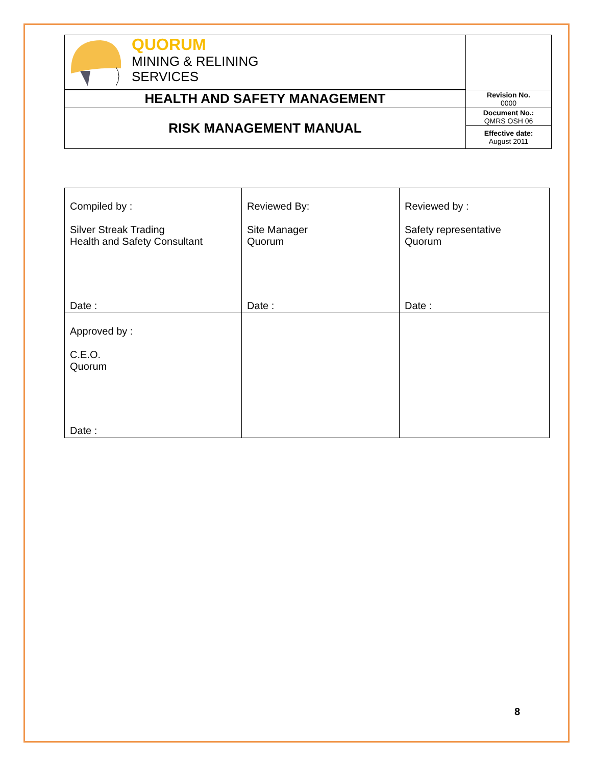| QUORUM MINING & RELINING SERVICES | |
| HEALTH AND SAFETY MANAGEMENT | Revision No. 0000 |
| RISK MANAGEMENT MANUAL | Document No.: QMRS OSH 06 |
| | Effective date: August 2011 |
| Compiled by : Silver Streak Trading Health and Safety Consultant Date : | Reviewed By: Site Manager Quorum Date : | Reviewed by : Safety representative Quorum Date : |
| Approved by : C.E.O. Quorum Date : | | |
8